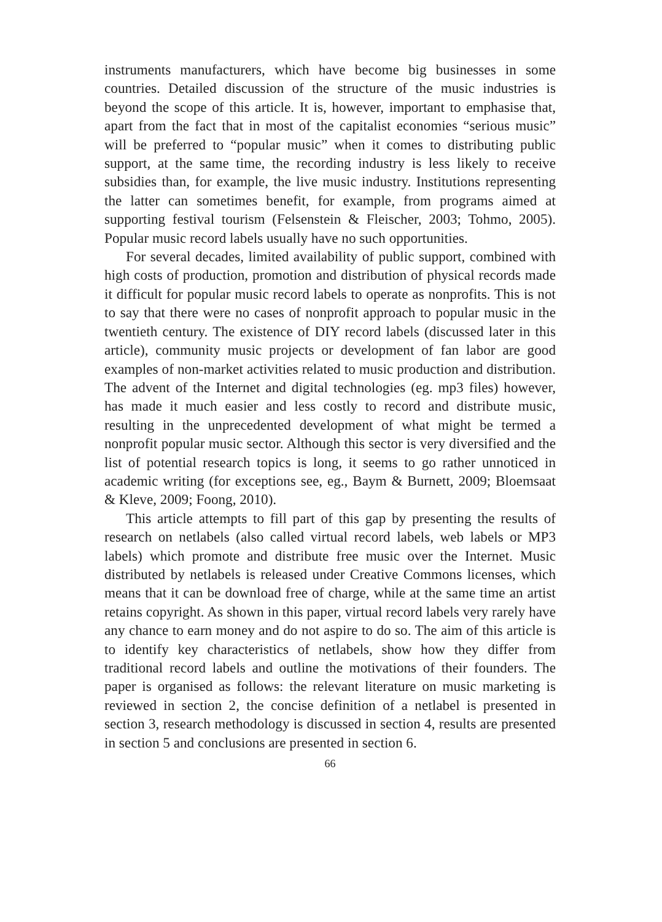instruments manufacturers, which have become big businesses in some countries. Detailed discussion of the structure of the music industries is beyond the scope of this article. It is, however, important to emphasise that, apart from the fact that in most of the capitalist economies “serious music” will be preferred to “popular music” when it comes to distributing public support, at the same time, the recording industry is less likely to receive subsidies than, for example, the live music industry. Institutions representing the latter can sometimes benefit, for example, from programs aimed at supporting festival tourism (Felsenstein & Fleischer, 2003; Tohmo, 2005). Popular music record labels usually have no such opportunities.
For several decades, limited availability of public support, combined with high costs of production, promotion and distribution of physical records made it difficult for popular music record labels to operate as nonprofits. This is not to say that there were no cases of nonprofit approach to popular music in the twentieth century. The existence of DIY record labels (discussed later in this article), community music projects or development of fan labor are good examples of non-market activities related to music production and distribution. The advent of the Internet and digital technologies (eg. mp3 files) however, has made it much easier and less costly to record and distribute music, resulting in the unprecedented development of what might be termed a nonprofit popular music sector. Although this sector is very diversified and the list of potential research topics is long, it seems to go rather unnoticed in academic writing (for exceptions see, eg., Baym & Burnett, 2009; Bloemsaat & Kleve, 2009; Foong, 2010).
This article attempts to fill part of this gap by presenting the results of research on netlabels (also called virtual record labels, web labels or MP3 labels) which promote and distribute free music over the Internet. Music distributed by netlabels is released under Creative Commons licenses, which means that it can be download free of charge, while at the same time an artist retains copyright. As shown in this paper, virtual record labels very rarely have any chance to earn money and do not aspire to do so. The aim of this article is to identify key characteristics of netlabels, show how they differ from traditional record labels and outline the motivations of their founders. The paper is organised as follows: the relevant literature on music marketing is reviewed in section 2, the concise definition of a netlabel is presented in section 3, research methodology is discussed in section 4, results are presented in section 5 and conclusions are presented in section 6.
66